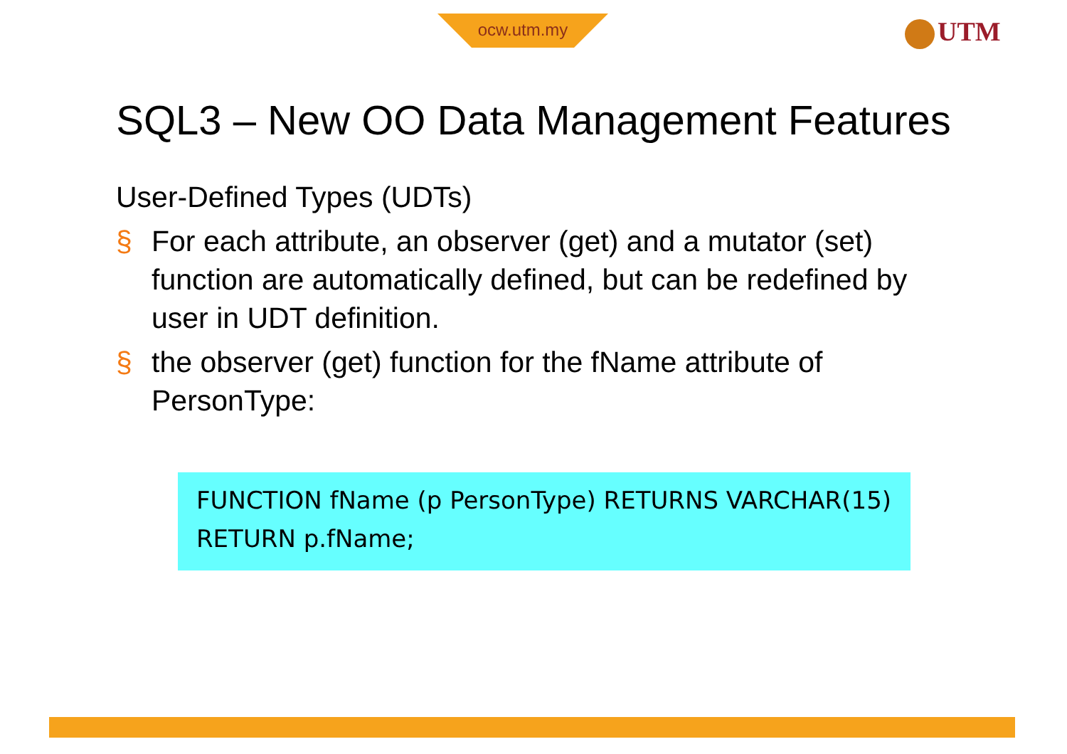ocw.utm.my UTM
SQL3 – New OO Data Management Features
User-Defined Types (UDTs)
§ For each attribute, an observer (get) and a mutator (set) function are automatically defined, but can be redefined by user in UDT definition.
§ the observer (get) function for the fName attribute of PersonType:
FUNCTION fName (p PersonType) RETURNS VARCHAR(15)
RETURN p.fName;